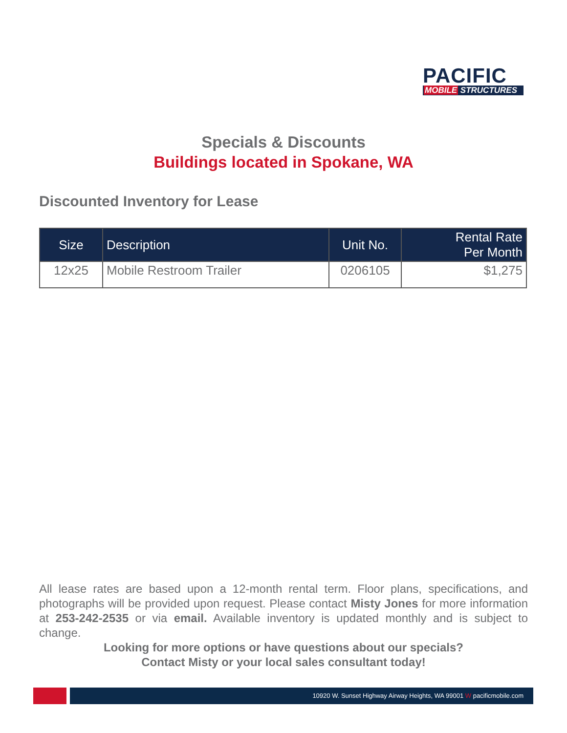PACIFIC
MOBILE STRUCTURES
Specials & Discounts
Buildings located in Spokane, WA
Discounted Inventory for Lease
| Size | Description | Unit No. | Rental Rate Per Month |
| --- | --- | --- | --- |
| 12x25 | Mobile Restroom Trailer | 0206105 | $1,275 |
All lease rates are based upon a 12-month rental term. Floor plans, specifications, and photographs will be provided upon request. Please contact Misty Jones for more information at 253-242-2535 or via email. Available inventory is updated monthly and is subject to change.
Looking for more options or have questions about our specials?
Contact Misty or your local sales consultant today!
10920 W. Sunset Highway Airway Heights, WA 99001 W pacificmobile.com